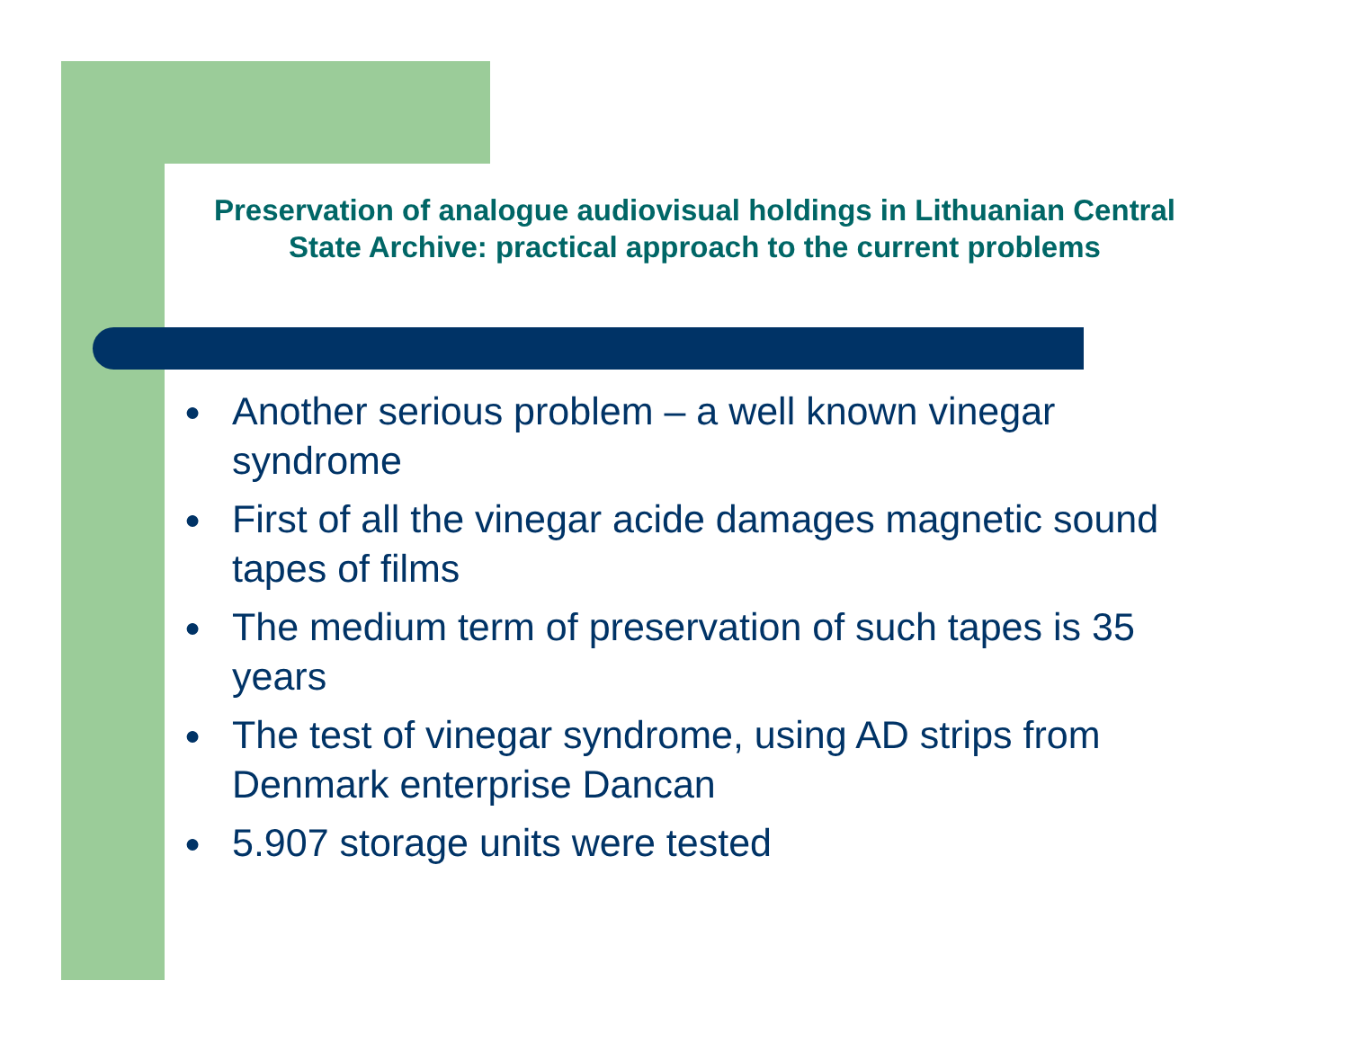Preservation of analogue audiovisual holdings in Lithuanian Central State Archive: practical approach to the current problems
● Another serious problem – a well known vinegar syndrome
● First of all the vinegar acide damages magnetic sound tapes of films
● The medium term of preservation of such tapes is 35 years
● The test of vinegar syndrome, using AD strips from Denmark enterprise Dancan
● 5.907 storage units were tested